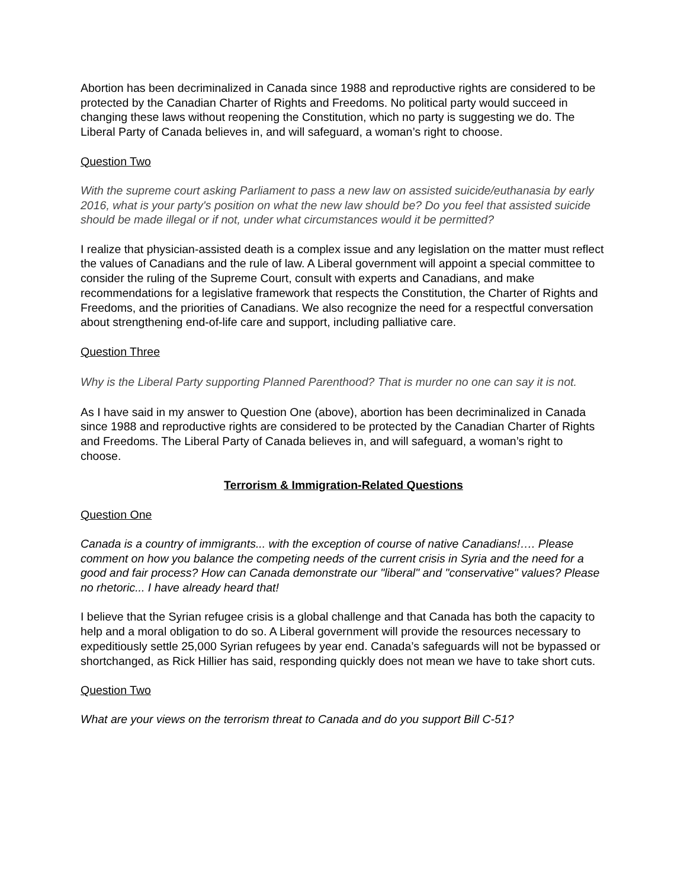Abortion has been decriminalized in Canada since 1988 and reproductive rights are considered to be protected by the Canadian Charter of Rights and Freedoms. No political party would succeed in changing these laws without reopening the Constitution, which no party is suggesting we do. The Liberal Party of Canada believes in, and will safeguard, a woman’s right to choose.
Question Two
With the supreme court asking Parliament to pass a new law on assisted suicide/euthanasia by early 2016, what is your party's position on what the new law should be? Do you feel that assisted suicide should be made illegal or if not, under what circumstances would it be permitted?
I realize that physician-assisted death is a complex issue and any legislation on the matter must reflect the values of Canadians and the rule of law. A Liberal government will appoint a special committee to consider the ruling of the Supreme Court, consult with experts and Canadians, and make recommendations for a legislative framework that respects the Constitution, the Charter of Rights and Freedoms, and the priorities of Canadians. We also recognize the need for a respectful conversation about strengthening end-of-life care and support, including palliative care.
Question Three
Why is the Liberal Party supporting Planned Parenthood? That is murder no one can say it is not.
As I have said in my answer to Question One (above), abortion has been decriminalized in Canada since 1988 and reproductive rights are considered to be protected by the Canadian Charter of Rights and Freedoms. The Liberal Party of Canada believes in, and will safeguard, a woman’s right to choose.
Terrorism & Immigration-Related Questions
Question One
Canada is a country of immigrants... with the exception of course of native Canadians!…. Please comment on how you balance the competing needs of the current crisis in Syria and the need for a good and fair process? How can Canada demonstrate our "liberal" and "conservative" values? Please no rhetoric... I have already heard that!
I believe that the Syrian refugee crisis is a global challenge and that Canada has both the capacity to help and a moral obligation to do so. A Liberal government will provide the resources necessary to expeditiously settle 25,000 Syrian refugees by year end. Canada’s safeguards will not be bypassed or shortchanged, as Rick Hillier has said, responding quickly does not mean we have to take short cuts.
Question Two
What are your views on the terrorism threat to Canada and do you support Bill C-51?